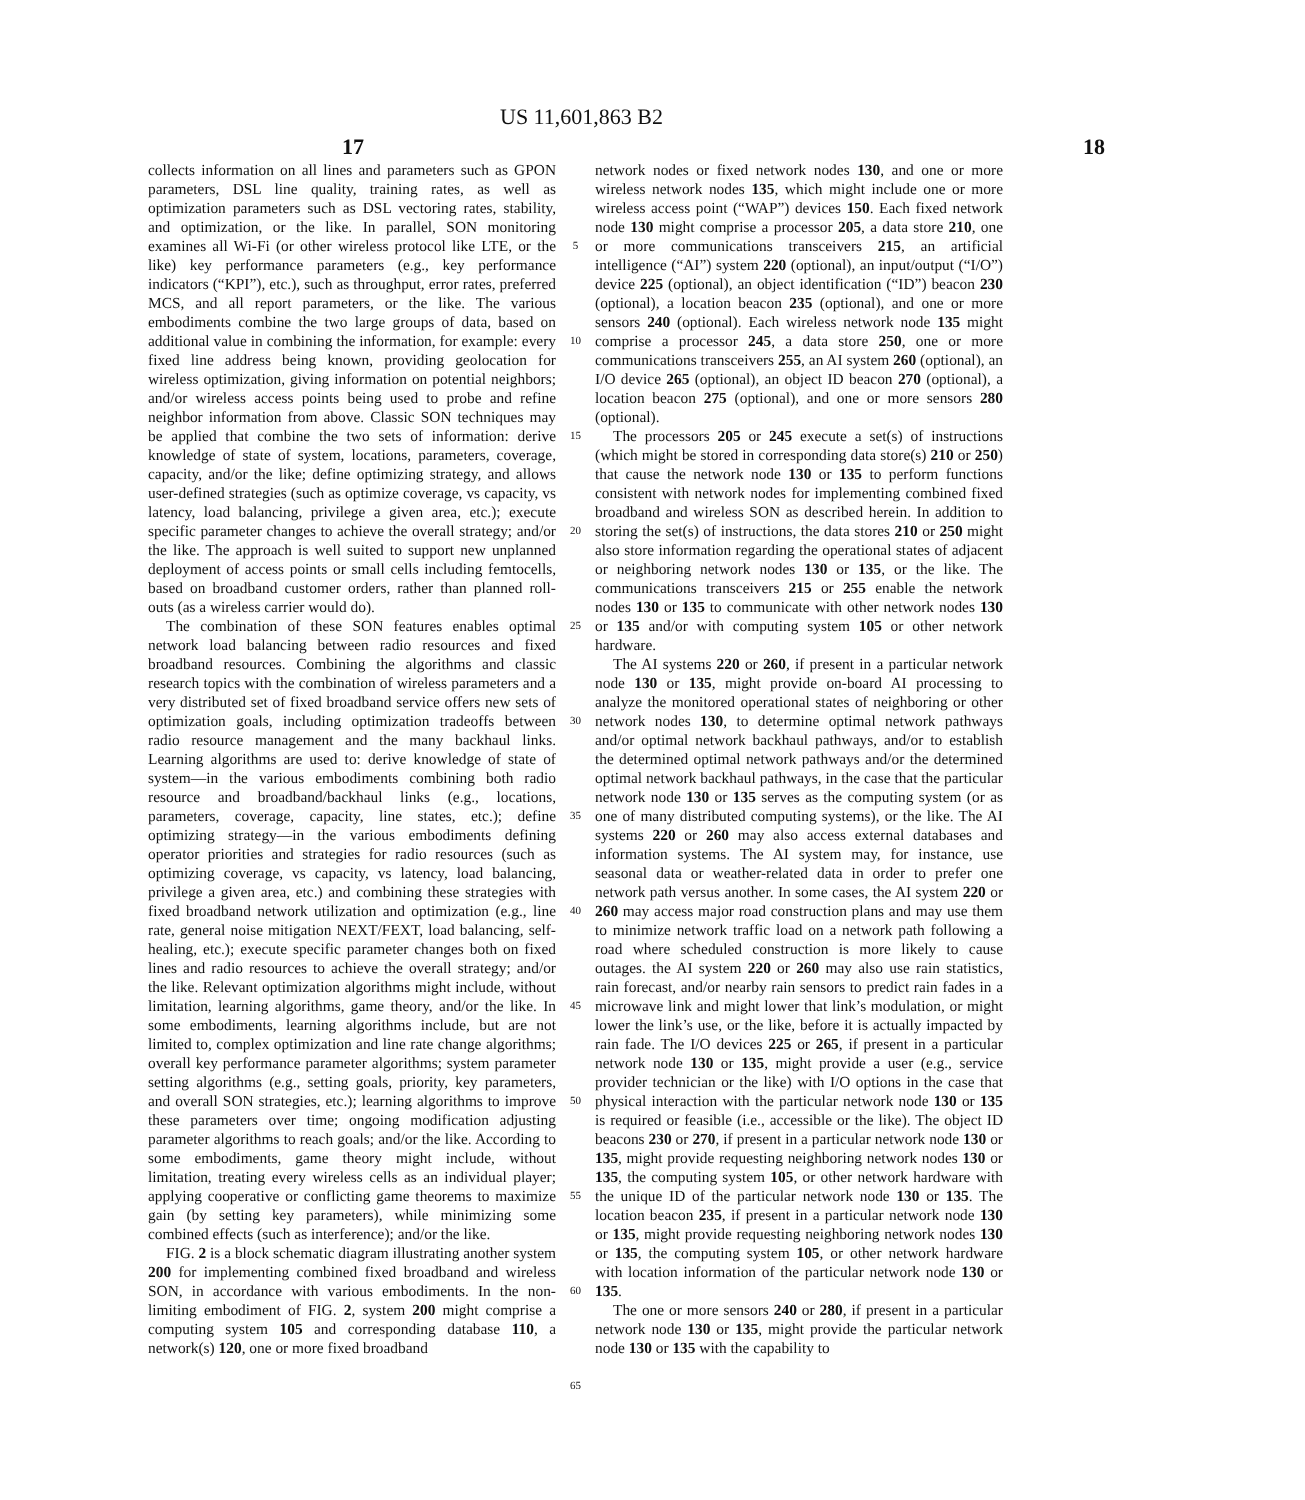US 11,601,863 B2
17 18
collects information on all lines and parameters such as GPON parameters, DSL line quality, training rates, as well as optimization parameters such as DSL vectoring rates, stability, and optimization, or the like. In parallel, SON monitoring examines all Wi-Fi (or other wireless protocol like LTE, or the like) key performance parameters (e.g., key performance indicators (“KPI”), etc.), such as throughput, error rates, preferred MCS, and all report parameters, or the like. The various embodiments combine the two large groups of data, based on additional value in combining the information, for example: every fixed line address being known, providing geolocation for wireless optimization, giving information on potential neighbors; and/or wireless access points being used to probe and refine neighbor information from above. Classic SON techniques may be applied that combine the two sets of information: derive knowledge of state of system, locations, parameters, coverage, capacity, and/or the like; define optimizing strategy, and allows user-defined strategies (such as optimize coverage, vs capacity, vs latency, load balancing, privilege a given area, etc.); execute specific parameter changes to achieve the overall strategy; and/or the like. The approach is well suited to support new unplanned deployment of access points or small cells including femtocells, based on broadband customer orders, rather than planned roll-outs (as a wireless carrier would do).
The combination of these SON features enables optimal network load balancing between radio resources and fixed broadband resources. Combining the algorithms and classic research topics with the combination of wireless parameters and a very distributed set of fixed broadband service offers new sets of optimization goals, including optimization tradeoffs between radio resource management and the many backhaul links. Learning algorithms are used to: derive knowledge of state of system—in the various embodiments combining both radio resource and broadband/backhaul links (e.g., locations, parameters, coverage, capacity, line states, etc.); define optimizing strategy—in the various embodiments defining operator priorities and strategies for radio resources (such as optimizing coverage, vs capacity, vs latency, load balancing, privilege a given area, etc.) and combining these strategies with fixed broadband network utilization and optimization (e.g., line rate, general noise mitigation NEXT/FEXT, load balancing, self-healing, etc.); execute specific parameter changes both on fixed lines and radio resources to achieve the overall strategy; and/or the like. Relevant optimization algorithms might include, without limitation, learning algorithms, game theory, and/or the like. In some embodiments, learning algorithms include, but are not limited to, complex optimization and line rate change algorithms; overall key performance parameter algorithms; system parameter setting algorithms (e.g., setting goals, priority, key parameters, and overall SON strategies, etc.); learning algorithms to improve these parameters over time; ongoing modification adjusting parameter algorithms to reach goals; and/or the like. According to some embodiments, game theory might include, without limitation, treating every wireless cells as an individual player; applying cooperative or conflicting game theorems to maximize gain (by setting key parameters), while minimizing some combined effects (such as interference); and/or the like.
FIG. 2 is a block schematic diagram illustrating another system 200 for implementing combined fixed broadband and wireless SON, in accordance with various embodiments. In the non-limiting embodiment of FIG. 2, system 200 might comprise a computing system 105 and corresponding database 110, a network(s) 120, one or more fixed broadband
5
10
15
20
25
30
35
40
45
50
55
60
65
network nodes or fixed network nodes 130, and one or more wireless network nodes 135, which might include one or more wireless access point (“WAP”) devices 150. Each fixed network node 130 might comprise a processor 205, a data store 210, one or more communications transceivers 215, an artificial intelligence (“AI”) system 220 (optional), an input/output (“I/O”) device 225 (optional), an object identification (“ID”) beacon 230 (optional), a location beacon 235 (optional), and one or more sensors 240 (optional). Each wireless network node 135 might comprise a processor 245, a data store 250, one or more communications transceivers 255, an AI system 260 (optional), an I/O device 265 (optional), an object ID beacon 270 (optional), a location beacon 275 (optional), and one or more sensors 280 (optional).
The processors 205 or 245 execute a set(s) of instructions (which might be stored in corresponding data store(s) 210 or 250) that cause the network node 130 or 135 to perform functions consistent with network nodes for implementing combined fixed broadband and wireless SON as described herein. In addition to storing the set(s) of instructions, the data stores 210 or 250 might also store information regarding the operational states of adjacent or neighboring network nodes 130 or 135, or the like. The communications transceivers 215 or 255 enable the network nodes 130 or 135 to communicate with other network nodes 130 or 135 and/or with computing system 105 or other network hardware.
The AI systems 220 or 260, if present in a particular network node 130 or 135, might provide on-board AI processing to analyze the monitored operational states of neighboring or other network nodes 130, to determine optimal network pathways and/or optimal network backhaul pathways, and/or to establish the determined optimal network pathways and/or the determined optimal network backhaul pathways, in the case that the particular network node 130 or 135 serves as the computing system (or as one of many distributed computing systems), or the like. The AI systems 220 or 260 may also access external databases and information systems. The AI system may, for instance, use seasonal data or weather-related data in order to prefer one network path versus another. In some cases, the AI system 220 or 260 may access major road construction plans and may use them to minimize network traffic load on a network path following a road where scheduled construction is more likely to cause outages. the AI system 220 or 260 may also use rain statistics, rain forecast, and/or nearby rain sensors to predict rain fades in a microwave link and might lower that link’s modulation, or might lower the link’s use, or the like, before it is actually impacted by rain fade. The I/O devices 225 or 265, if present in a particular network node 130 or 135, might provide a user (e.g., service provider technician or the like) with I/O options in the case that physical interaction with the particular network node 130 or 135 is required or feasible (i.e., accessible or the like). The object ID beacons 230 or 270, if present in a particular network node 130 or 135, might provide requesting neighboring network nodes 130 or 135, the computing system 105, or other network hardware with the unique ID of the particular network node 130 or 135. The location beacon 235, if present in a particular network node 130 or 135, might provide requesting neighboring network nodes 130 or 135, the computing system 105, or other network hardware with location information of the particular network node 130 or 135.
The one or more sensors 240 or 280, if present in a particular network node 130 or 135, might provide the particular network node 130 or 135 with the capability to